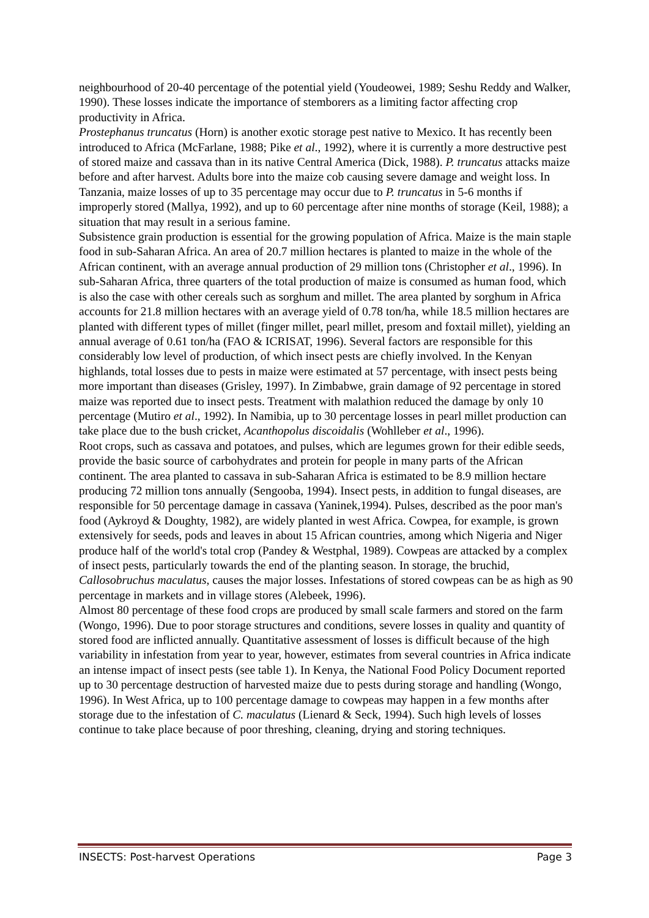neighbourhood of 20-40 percentage of the potential yield (Youdeowei, 1989; Seshu Reddy and Walker, 1990). These losses indicate the importance of stemborers as a limiting factor affecting crop productivity in Africa.
Prostephanus truncatus (Horn) is another exotic storage pest native to Mexico. It has recently been introduced to Africa (McFarlane, 1988; Pike et al., 1992), where it is currently a more destructive pest of stored maize and cassava than in its native Central America (Dick, 1988). P. truncatus attacks maize before and after harvest. Adults bore into the maize cob causing severe damage and weight loss. In Tanzania, maize losses of up to 35 percentage may occur due to P. truncatus in 5-6 months if improperly stored (Mallya, 1992), and up to 60 percentage after nine months of storage (Keil, 1988); a situation that may result in a serious famine.
Subsistence grain production is essential for the growing population of Africa. Maize is the main staple food in sub-Saharan Africa. An area of 20.7 million hectares is planted to maize in the whole of the African continent, with an average annual production of 29 million tons (Christopher et al., 1996). In sub-Saharan Africa, three quarters of the total production of maize is consumed as human food, which is also the case with other cereals such as sorghum and millet. The area planted by sorghum in Africa accounts for 21.8 million hectares with an average yield of 0.78 ton/ha, while 18.5 million hectares are planted with different types of millet (finger millet, pearl millet, presom and foxtail millet), yielding an annual average of 0.61 ton/ha (FAO & ICRISAT, 1996). Several factors are responsible for this considerably low level of production, of which insect pests are chiefly involved. In the Kenyan highlands, total losses due to pests in maize were estimated at 57 percentage, with insect pests being more important than diseases (Grisley, 1997). In Zimbabwe, grain damage of 92 percentage in stored maize was reported due to insect pests. Treatment with malathion reduced the damage by only 10 percentage (Mutiro et al., 1992). In Namibia, up to 30 percentage losses in pearl millet production can take place due to the bush cricket, Acanthopolus discoidalis (Wohlleber et al., 1996).
Root crops, such as cassava and potatoes, and pulses, which are legumes grown for their edible seeds, provide the basic source of carbohydrates and protein for people in many parts of the African continent. The area planted to cassava in sub-Saharan Africa is estimated to be 8.9 million hectare producing 72 million tons annually (Sengooba, 1994). Insect pests, in addition to fungal diseases, are responsible for 50 percentage damage in cassava (Yaninek,1994). Pulses, described as the poor man's food (Aykroyd & Doughty, 1982), are widely planted in west Africa. Cowpea, for example, is grown extensively for seeds, pods and leaves in about 15 African countries, among which Nigeria and Niger produce half of the world's total crop (Pandey & Westphal, 1989). Cowpeas are attacked by a complex of insect pests, particularly towards the end of the planting season. In storage, the bruchid, Callosobruchus maculatus, causes the major losses. Infestations of stored cowpeas can be as high as 90 percentage in markets and in village stores (Alebeek, 1996).
Almost 80 percentage of these food crops are produced by small scale farmers and stored on the farm (Wongo, 1996). Due to poor storage structures and conditions, severe losses in quality and quantity of stored food are inflicted annually. Quantitative assessment of losses is difficult because of the high variability in infestation from year to year, however, estimates from several countries in Africa indicate an intense impact of insect pests (see table 1). In Kenya, the National Food Policy Document reported up to 30 percentage destruction of harvested maize due to pests during storage and handling (Wongo, 1996). In West Africa, up to 100 percentage damage to cowpeas may happen in a few months after storage due to the infestation of C. maculatus (Lienard & Seck, 1994). Such high levels of losses continue to take place because of poor threshing, cleaning, drying and storing techniques.
INSECTS: Post-harvest Operations Page 3